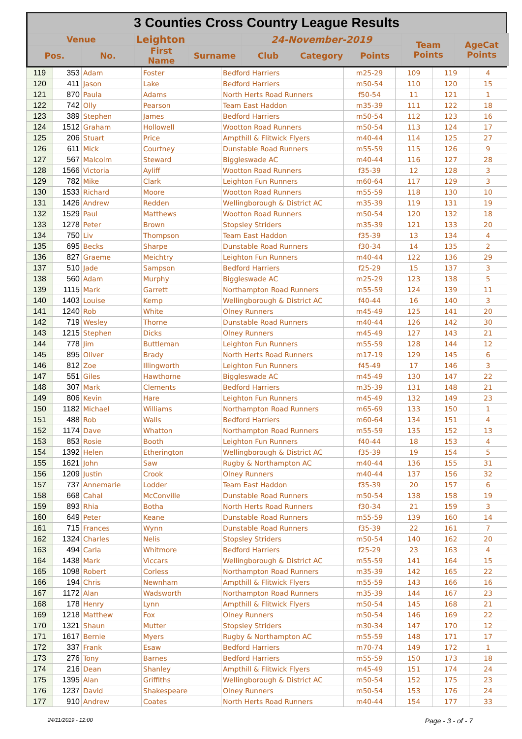3 Counties Cross Country League Results
| Venue | | Leighton | | 24-November-2019 | | | Team Points | AgeCat Points |
| Pos. | No. | First Name | Surname | Club | Category | Points | | |
| 119 | 353 | Adam | Foster | Bedford Harriers | m25-29 | 109 | 119 | 4 |
| 120 | 411 | Jason | Lake | Bedford Harriers | m50-54 | 110 | 120 | 15 |
| 121 | 870 | Paula | Adams | North Herts Road Runners | f50-54 | 11 | 121 | 1 |
| 122 | 742 | Olly | Pearson | Team East Haddon | m35-39 | 111 | 122 | 18 |
| 123 | 389 | Stephen | James | Bedford Harriers | m50-54 | 112 | 123 | 16 |
| 124 | 1512 | Graham | Hollowell | Wootton Road Runners | m50-54 | 113 | 124 | 17 |
| 125 | 206 | Stuart | Price | Ampthill & Flitwick Flyers | m40-44 | 114 | 125 | 27 |
| 126 | 611 | Mick | Courtney | Dunstable Road Runners | m55-59 | 115 | 126 | 9 |
| 127 | 567 | Malcolm | Steward | Biggleswade AC | m40-44 | 116 | 127 | 28 |
| 128 | 1566 | Victoria | Ayliff | Wootton Road Runners | f35-39 | 12 | 128 | 3 |
| 129 | 782 | Mike | Clark | Leighton Fun Runners | m60-64 | 117 | 129 | 3 |
| 130 | 1533 | Richard | Moore | Wootton Road Runners | m55-59 | 118 | 130 | 10 |
| 131 | 1426 | Andrew | Redden | Wellingborough & District AC | m35-39 | 119 | 131 | 19 |
| 132 | 1529 | Paul | Matthews | Wootton Road Runners | m50-54 | 120 | 132 | 18 |
| 133 | 1278 | Peter | Brown | Stopsley Striders | m35-39 | 121 | 133 | 20 |
| 134 | 750 | Liv | Thompson | Team East Haddon | f35-39 | 13 | 134 | 4 |
| 135 | 695 | Becks | Sharpe | Dunstable Road Runners | f30-34 | 14 | 135 | 2 |
| 136 | 827 | Graeme | Meichtry | Leighton Fun Runners | m40-44 | 122 | 136 | 29 |
| 137 | 510 | Jade | Sampson | Bedford Harriers | f25-29 | 15 | 137 | 3 |
| 138 | 560 | Adam | Murphy | Biggleswade AC | m25-29 | 123 | 138 | 5 |
| 139 | 1115 | Mark | Garrett | Northampton Road Runners | m55-59 | 124 | 139 | 11 |
| 140 | 1403 | Louise | Kemp | Wellingborough & District AC | f40-44 | 16 | 140 | 3 |
| 141 | 1240 | Rob | White | Olney Runners | m45-49 | 125 | 141 | 20 |
| 142 | 719 | Wesley | Thorne | Dunstable Road Runners | m40-44 | 126 | 142 | 30 |
| 143 | 1215 | Stephen | Dicks | Olney Runners | m45-49 | 127 | 143 | 21 |
| 144 | 778 | Jim | Buttleman | Leighton Fun Runners | m55-59 | 128 | 144 | 12 |
| 145 | 895 | Oliver | Brady | North Herts Road Runners | m17-19 | 129 | 145 | 6 |
| 146 | 812 | Zoe | Illingworth | Leighton Fun Runners | f45-49 | 17 | 146 | 3 |
| 147 | 551 | Giles | Hawthorne | Biggleswade AC | m45-49 | 130 | 147 | 22 |
| 148 | 307 | Mark | Clements | Bedford Harriers | m35-39 | 131 | 148 | 21 |
| 149 | 806 | Kevin | Hare | Leighton Fun Runners | m45-49 | 132 | 149 | 23 |
| 150 | 1182 | Michael | Williams | Northampton Road Runners | m65-69 | 133 | 150 | 1 |
| 151 | 488 | Rob | Walls | Bedford Harriers | m60-64 | 134 | 151 | 4 |
| 152 | 1174 | Dave | Whatton | Northampton Road Runners | m55-59 | 135 | 152 | 13 |
| 153 | 853 | Rosie | Booth | Leighton Fun Runners | f40-44 | 18 | 153 | 4 |
| 154 | 1392 | Helen | Etherington | Wellingborough & District AC | f35-39 | 19 | 154 | 5 |
| 155 | 1621 | John | Saw | Rugby & Northampton AC | m40-44 | 136 | 155 | 31 |
| 156 | 1209 | Justin | Crook | Olney Runners | m40-44 | 137 | 156 | 32 |
| 157 | 737 | Annemarie | Lodder | Team East Haddon | f35-39 | 20 | 157 | 6 |
| 158 | 668 | Cahal | McConville | Dunstable Road Runners | m50-54 | 138 | 158 | 19 |
| 159 | 893 | Rhia | Botha | North Herts Road Runners | f30-34 | 21 | 159 | 3 |
| 160 | 649 | Peter | Keane | Dunstable Road Runners | m55-59 | 139 | 160 | 14 |
| 161 | 715 | Frances | Wynn | Dunstable Road Runners | f35-39 | 22 | 161 | 7 |
| 162 | 1324 | Charles | Nelis | Stopsley Striders | m50-54 | 140 | 162 | 20 |
| 163 | 494 | Carla | Whitmore | Bedford Harriers | f25-29 | 23 | 163 | 4 |
| 164 | 1438 | Mark | Viccars | Wellingborough & District AC | m55-59 | 141 | 164 | 15 |
| 165 | 1098 | Robert | Corless | Northampton Road Runners | m35-39 | 142 | 165 | 22 |
| 166 | 194 | Chris | Newnham | Ampthill & Flitwick Flyers | m55-59 | 143 | 166 | 16 |
| 167 | 1172 | Alan | Wadsworth | Northampton Road Runners | m35-39 | 144 | 167 | 23 |
| 168 | 178 | Henry | Lynn | Ampthill & Flitwick Flyers | m50-54 | 145 | 168 | 21 |
| 169 | 1218 | Matthew | Fox | Olney Runners | m50-54 | 146 | 169 | 22 |
| 170 | 1321 | Shaun | Mutter | Stopsley Striders | m30-34 | 147 | 170 | 12 |
| 171 | 1617 | Bernie | Myers | Rugby & Northampton AC | m55-59 | 148 | 171 | 17 |
| 172 | 337 | Frank | Esaw | Bedford Harriers | m70-74 | 149 | 172 | 1 |
| 173 | 276 | Tony | Barnes | Bedford Harriers | m55-59 | 150 | 173 | 18 |
| 174 | 216 | Dean | Shanley | Ampthill & Flitwick Flyers | m45-49 | 151 | 174 | 24 |
| 175 | 1395 | Alan | Griffiths | Wellingborough & District AC | m50-54 | 152 | 175 | 23 |
| 176 | 1237 | David | Shakespeare | Olney Runners | m50-54 | 153 | 176 | 24 |
| 177 | 910 | Andrew | Coates | North Herts Road Runners | m40-44 | 154 | 177 | 33 |
24/11/2019 - 12:00 Page - 3 - of - 7